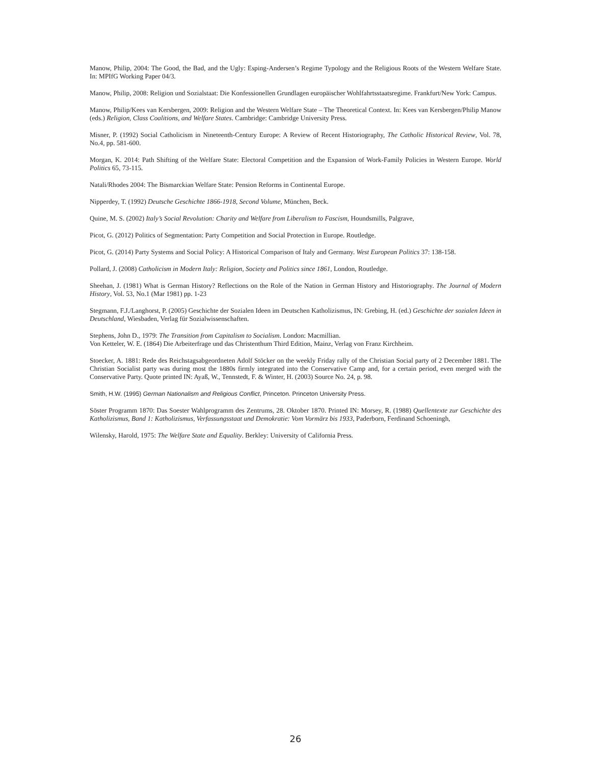Manow, Philip, 2004: The Good, the Bad, and the Ugly: Esping-Andersen’s Regime Typology and the Religious Roots of the Western Welfare State. In: MPIfG Working Paper 04/3.
Manow, Philip, 2008: Religion und Sozialstaat: Die Konfessionellen Grundlagen europäischer Wohlfahrtsstaatsregime. Frankfurt/New York: Campus.
Manow, Philip/Kees van Kersbergen, 2009: Religion and the Western Welfare State – The Theoretical Context. In: Kees van Kersbergen/Philip Manow (eds.) Religion, Class Coalitions, and Welfare States. Cambridge: Cambridge University Press.
Misner, P. (1992) Social Catholicism in Nineteenth-Century Europe: A Review of Recent Historiography, The Catholic Historical Review, Vol. 78, No.4, pp. 581-600.
Morgan, K. 2014: Path Shifting of the Welfare State: Electoral Competition and the Expansion of Work-Family Policies in Western Europe. World Politics 65, 73-115.
Natali/Rhodes 2004: The Bismarckian Welfare State: Pension Reforms in Continental Europe.
Nipperdey, T. (1992) Deutsche Geschichte 1866-1918, Second Volume, München, Beck.
Quine, M. S. (2002) Italy’s Social Revolution: Charity and Welfare from Liberalism to Fascism, Houndsmills, Palgrave,
Picot, G. (2012) Politics of Segmentation: Party Competition and Social Protection in Europe. Routledge.
Picot, G. (2014) Party Systems and Social Policy: A Historical Comparison of Italy and Germany. West European Politics 37: 138-158.
Pollard, J. (2008) Catholicism in Modern Italy: Religion, Society and Politics since 1861, London, Routledge.
Sheehan, J. (1981) What is German History? Reflections on the Role of the Nation in German History and Historiography. The Journal of Modern History, Vol. 53, No.1 (Mar 1981) pp. 1-23
Stegmann, F.J./Langhorst, P. (2005) Geschichte der Sozialen Ideen im Deutschen Katholizismus, IN: Grebing, H. (ed.) Geschichte der sozialen Ideen in Deutschland, Wiesbaden, Verlag für Sozialwissenschaften.
Stephens, John D., 1979: The Transition from Capitalism to Socialism. London: Macmillian.
Von Ketteler, W. E. (1864) Die Arbeiterfrage und das Christenthum Third Edition, Mainz, Verlag von Franz Kirchheim.
Stoecker, A. 1881: Rede des Reichstagsabgeordneten Adolf Stöcker on the weekly Friday rally of the Christian Social party of 2 December 1881. The Christian Socialist party was during most the 1880s firmly integrated into the Conservative Camp and, for a certain period, even merged with the Conservative Party. Quote printed IN: Ayaß, W., Tennstedt, F. & Winter, H. (2003) Source No. 24, p. 98.
Smith, H.W. (1995) German Nationalism and Religious Conflict, Princeton. Princeton University Press.
Söster Programm 1870: Das Soester Wahlprogramm des Zentrums, 28. Oktober 1870. Printed IN: Morsey, R. (1988) Quellentexte zur Geschichte des Katholizismus, Band 1: Katholizismus, Verfassungsstaat und Demokratie: Vom Vormärz bis 1933, Paderborn, Ferdinand Schoeningh,
Wilensky, Harold, 1975: The Welfare State and Equality. Berkley: University of California Press.
26